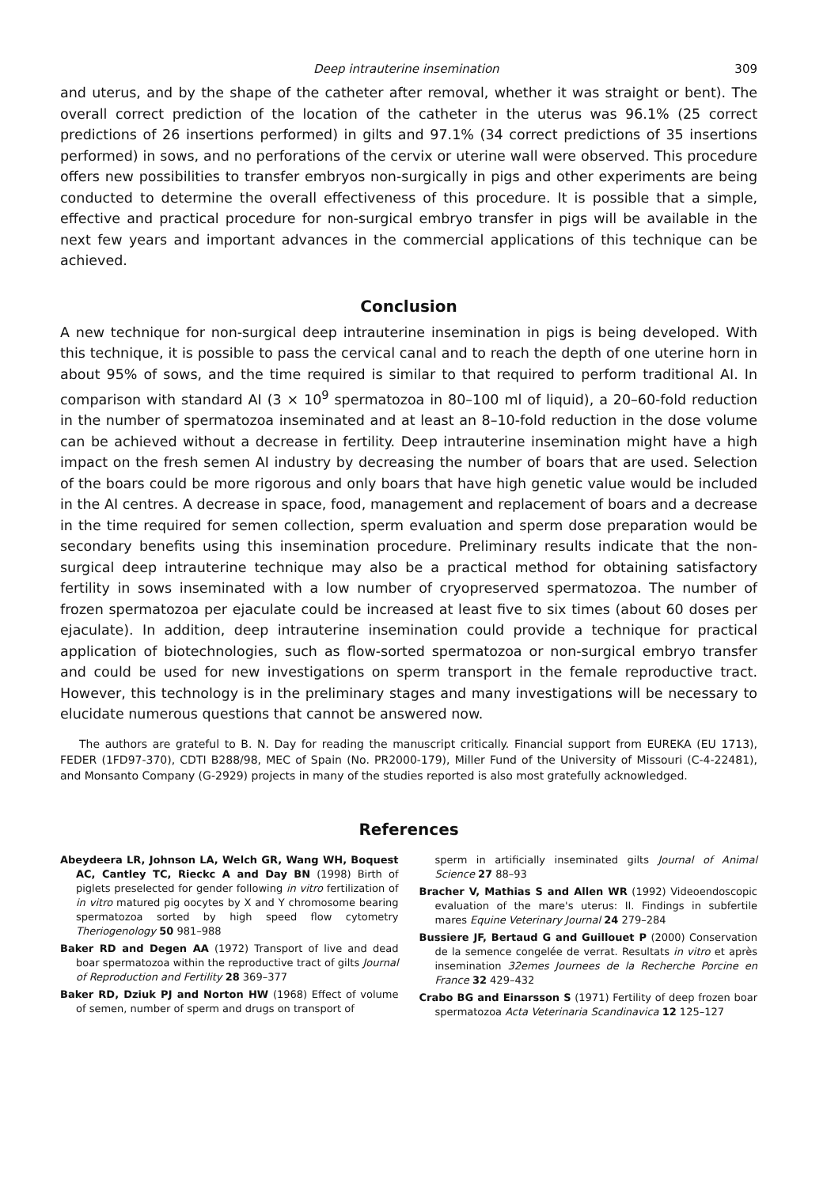Deep intrauterine insemination 309
and uterus, and by the shape of the catheter after removal, whether it was straight or bent). The overall correct prediction of the location of the catheter in the uterus was 96.1% (25 correct predictions of 26 insertions performed) in gilts and 97.1% (34 correct predictions of 35 insertions performed) in sows, and no perforations of the cervix or uterine wall were observed. This procedure offers new possibilities to transfer embryos non-surgically in pigs and other experiments are being conducted to determine the overall effectiveness of this procedure. It is possible that a simple, effective and practical procedure for non-surgical embryo transfer in pigs will be available in the next few years and important advances in the commercial applications of this technique can be achieved.
Conclusion
A new technique for non-surgical deep intrauterine insemination in pigs is being developed. With this technique, it is possible to pass the cervical canal and to reach the depth of one uterine horn in about 95% of sows, and the time required is similar to that required to perform traditional AI. In comparison with standard AI (3 × 10<sup>9</sup> spermatozoa in 80–100 ml of liquid), a 20–60-fold reduction in the number of spermatozoa inseminated and at least an 8–10-fold reduction in the dose volume can be achieved without a decrease in fertility. Deep intrauterine insemination might have a high impact on the fresh semen AI industry by decreasing the number of boars that are used. Selection of the boars could be more rigorous and only boars that have high genetic value would be included in the AI centres. A decrease in space, food, management and replacement of boars and a decrease in the time required for semen collection, sperm evaluation and sperm dose preparation would be secondary benefits using this insemination procedure. Preliminary results indicate that the non-surgical deep intrauterine technique may also be a practical method for obtaining satisfactory fertility in sows inseminated with a low number of cryopreserved spermatozoa. The number of frozen spermatozoa per ejaculate could be increased at least five to six times (about 60 doses per ejaculate). In addition, deep intrauterine insemination could provide a technique for practical application of biotechnologies, such as flow-sorted spermatozoa or non-surgical embryo transfer and could be used for new investigations on sperm transport in the female reproductive tract. However, this technology is in the preliminary stages and many investigations will be necessary to elucidate numerous questions that cannot be answered now.
The authors are grateful to B. N. Day for reading the manuscript critically. Financial support from EUREKA (EU 1713), FEDER (1FD97-370), CDTI B288/98, MEC of Spain (No. PR2000-179), Miller Fund of the University of Missouri (C-4-22481), and Monsanto Company (G-2929) projects in many of the studies reported is also most gratefully acknowledged.
References
Abeydeera LR, Johnson LA, Welch GR, Wang WH, Boquest AC, Cantley TC, Rieckc A and Day BN (1998) Birth of piglets preselected for gender following in vitro fertilization of in vitro matured pig oocytes by X and Y chromosome bearing spermatozoa sorted by high speed flow cytometry Theriogenology 50 981–988
Baker RD and Degen AA (1972) Transport of live and dead boar spermatozoa within the reproductive tract of gilts Journal of Reproduction and Fertility 28 369–377
Baker RD, Dziuk PJ and Norton HW (1968) Effect of volume of semen, number of sperm and drugs on transport of
sperm in artificially inseminated gilts Journal of Animal Science 27 88–93
Bracher V, Mathias S and Allen WR (1992) Videoendoscopic evaluation of the mare's uterus: II. Findings in subfertile mares Equine Veterinary Journal 24 279–284
Bussiere JF, Bertaud G and Guillouet P (2000) Conservation de la semence congelée de verrat. Resultats in vitro et après insemination 32emes Journees de la Recherche Porcine en France 32 429–432
Crabo BG and Einarsson S (1971) Fertility of deep frozen boar spermatozoa Acta Veterinaria Scandinavica 12 125–127